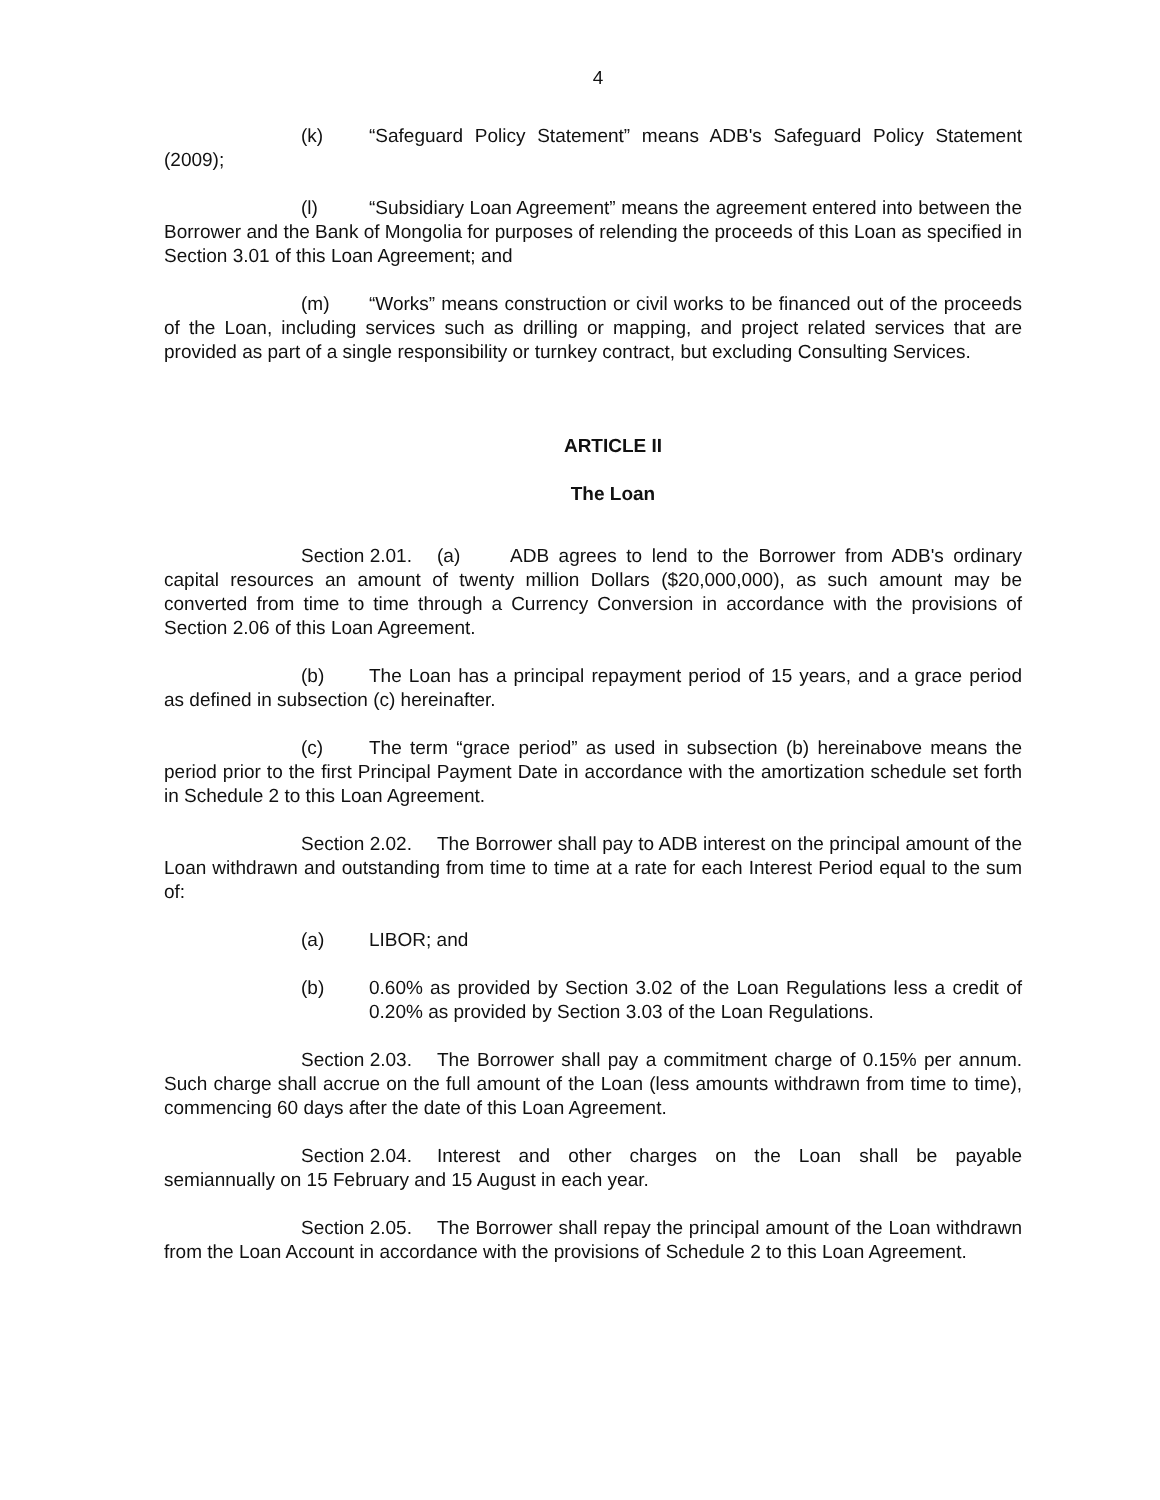4
(k) “Safeguard Policy Statement” means ADB's Safeguard Policy Statement (2009);
(l) “Subsidiary Loan Agreement” means the agreement entered into between the Borrower and the Bank of Mongolia for purposes of relending the proceeds of this Loan as specified in Section 3.01 of this Loan Agreement; and
(m) “Works” means construction or civil works to be financed out of the proceeds of the Loan, including services such as drilling or mapping, and project related services that are provided as part of a single responsibility or turnkey contract, but excluding Consulting Services.
ARTICLE II
The Loan
Section 2.01. (a) ADB agrees to lend to the Borrower from ADB's ordinary capital resources an amount of twenty million Dollars ($20,000,000), as such amount may be converted from time to time through a Currency Conversion in accordance with the provisions of Section 2.06 of this Loan Agreement.
(b) The Loan has a principal repayment period of 15 years, and a grace period as defined in subsection (c) hereinafter.
(c) The term “grace period” as used in subsection (b) hereinabove means the period prior to the first Principal Payment Date in accordance with the amortization schedule set forth in Schedule 2 to this Loan Agreement.
Section 2.02. The Borrower shall pay to ADB interest on the principal amount of the Loan withdrawn and outstanding from time to time at a rate for each Interest Period equal to the sum of:
(a) LIBOR; and
(b) 0.60% as provided by Section 3.02 of the Loan Regulations less a credit of 0.20% as provided by Section 3.03 of the Loan Regulations.
Section 2.03. The Borrower shall pay a commitment charge of 0.15% per annum. Such charge shall accrue on the full amount of the Loan (less amounts withdrawn from time to time), commencing 60 days after the date of this Loan Agreement.
Section 2.04. Interest and other charges on the Loan shall be payable semiannually on 15 February and 15 August in each year.
Section 2.05. The Borrower shall repay the principal amount of the Loan withdrawn from the Loan Account in accordance with the provisions of Schedule 2 to this Loan Agreement.